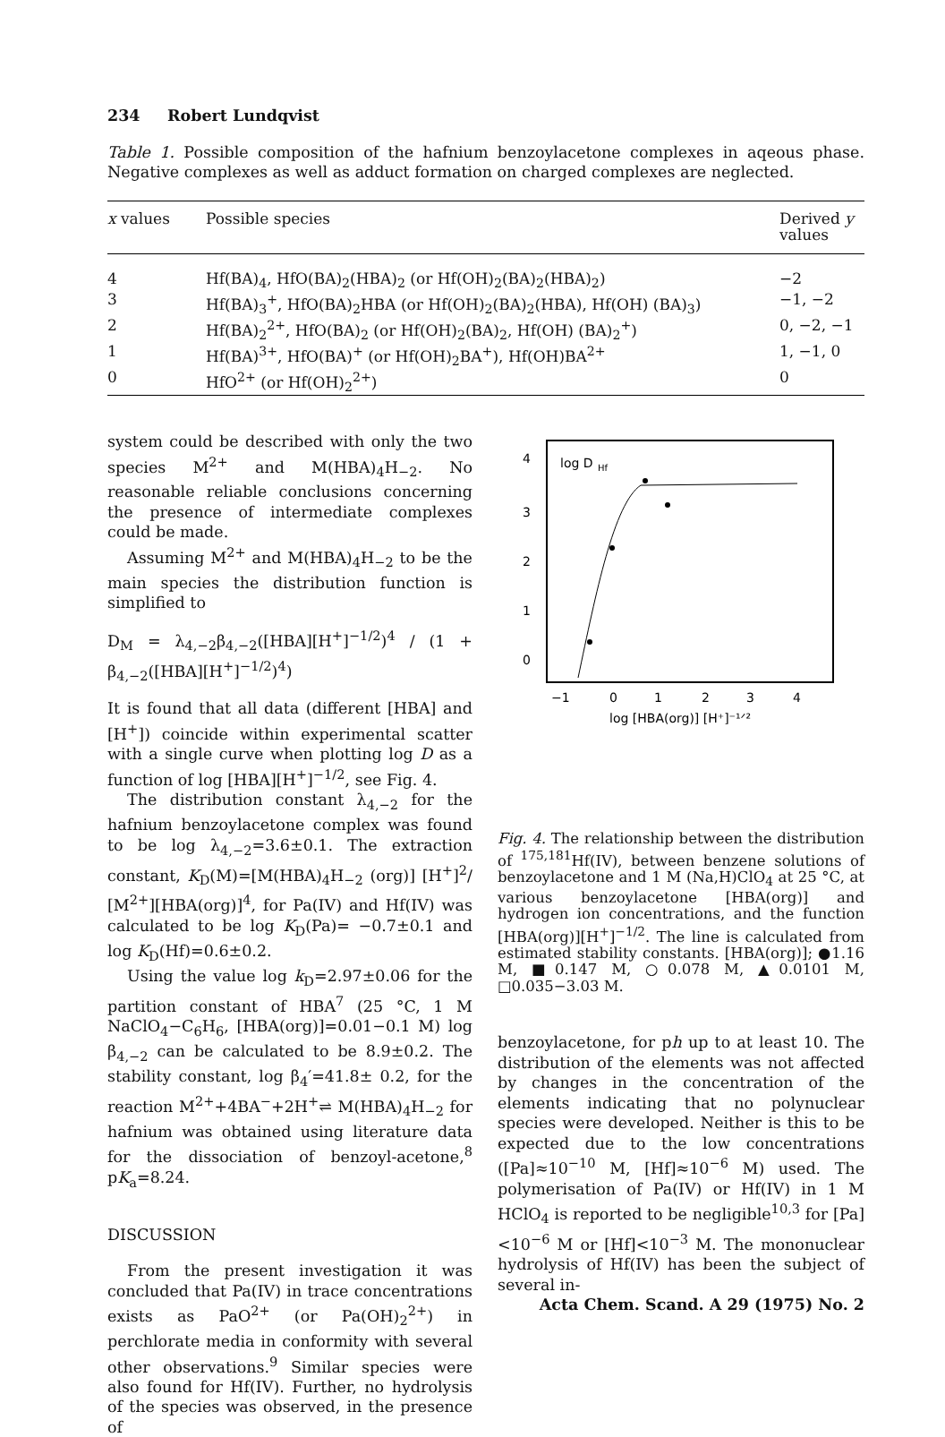234 Robert Lundqvist
Table 1. Possible composition of the hafnium benzoylacetone complexes in aqeous phase. Negative complexes as well as adduct formation on charged complexes are neglected.
| x values | Possible species | Derived y values |
| --- | --- | --- |
| 4 | Hf(BA)<sub>4</sub>, HfO(BA)<sub>2</sub>(HBA)<sub>2</sub> (or Hf(OH)<sub>2</sub>(BA)<sub>2</sub>(HBA)<sub>2</sub>) | −2 |
| 3 | Hf(BA)<sub>3</sub><sup>+</sup>, HfO(BA)<sub>2</sub>HBA (or Hf(OH)<sub>2</sub>(BA)<sub>2</sub>(HBA), Hf(OH) (BA)<sub>3</sub>) | −1, −2 |
| 2 | Hf(BA)<sub>2</sub><sup>2+</sup>, HfO(BA)<sub>2</sub> (or Hf(OH)<sub>2</sub>(BA)<sub>2</sub>, Hf(OH) (BA)<sub>2</sub><sup>+</sup>) | 0, −2, −1 |
| 1 | Hf(BA)<sup>3+</sup>, HfO(BA)<sup>+</sup> (or Hf(OH)<sub>2</sub>BA<sup>+</sup>), Hf(OH)BA<sup>2+</sup> | 1, −1, 0 |
| 0 | HfO<sup>2+</sup> (or Hf(OH)<sub>2</sub><sup>2+</sup>) | 0 |
system could be described with only the two species M<sup>2+</sup> and M(HBA)<sub>4</sub>H<sub>−2</sub>. No reasonable reliable conclusions concerning the presence of intermediate complexes could be made.
Assuming M<sup>2+</sup> and M(HBA)<sub>4</sub>H<sub>−2</sub> to be the main species the distribution function is simplified to
D<sub>M</sub> = λ<sub>4,−2</sub>β<sub>4,−2</sub>([HBA][H<sup>+</sup>]<sup>−1/2</sup>)<sup>4</sup> / (1 + β<sub>4,−2</sub>([HBA][H<sup>+</sup>]<sup>−1/2</sup>)<sup>4</sup>)
It is found that all data (different [HBA] and [H<sup>+</sup>]) coincide within experimental scatter with a single curve when plotting log D as a function of log [HBA][H<sup>+</sup>]<sup>−1/2</sup>, see Fig. 4.
The distribution constant λ<sub>4,−2</sub> for the hafnium benzoylacetone complex was found to be log λ<sub>4,−2</sub>=3.6±0.1. The extraction constant, K<sub>D</sub>(M)=[M(HBA)<sub>4</sub>H<sub>−2</sub> (org)] [H<sup>+</sup>]<sup>2</sup>/ [M<sup>2+</sup>][HBA(org)]<sup>4</sup>, for Pa(IV) and Hf(IV) was calculated to be log K<sub>D</sub>(Pa)= −0.7±0.1 and log K<sub>D</sub>(Hf)=0.6±0.2.
Using the value log k<sub>D</sub>=2.97±0.06 for the partition constant of HBA<sup>7</sup> (25 °C, 1 M NaClO<sub>4</sub>−C<sub>6</sub>H<sub>6</sub>, [HBA(org)]=0.01−0.1 M) log β<sub>4,−2</sub> can be calculated to be 8.9±0.2. The stability constant, log β<sub>4</sub>′=41.8± 0.2, for the reaction M<sup>2+</sup>+4BA<sup>−</sup>+2H<sup>+</sup>⇌ M(HBA)<sub>4</sub>H<sub>−2</sub> for hafnium was obtained using literature data for the dissociation of benzoyl-acetone,<sup>8</sup> pK<sub>a</sub>=8.24.
DISCUSSION
From the present investigation it was concluded that Pa(IV) in trace concentrations exists as PaO<sup>2+</sup> (or Pa(OH)<sub>2</sub><sup>2+</sup>) in perchlorate media in conformity with several other observations.<sup>9</sup> Similar species were also found for Hf(IV). Further, no hydrolysis of the species was observed, in the presence of
4
3
2
1
0
log D
Hf
−1
0
1
2
3
4
log [HBA(org)] [H⁺]⁻¹ᐟ²
Fig. 4. The relationship between the distribution of <sup>175,181</sup>Hf(IV), between benzene solutions of benzoylacetone and 1 M (Na,H)ClO<sub>4</sub> at 25 °C, at various benzoylacetone [HBA(org)] and hydrogen ion concentrations, and the function [HBA(org)][H<sup>+</sup>]<sup>−1/2</sup>. The line is calculated from estimated stability constants. [HBA(org)]; ●1.16 M, ■0.147 M, ○0.078 M, ▲0.0101 M, □0.035−3.03 M.
benzoylacetone, for ph up to at least 10. The distribution of the elements was not affected by changes in the concentration of the elements indicating that no polynuclear species were developed. Neither is this to be expected due to the low concentrations ([Pa]≈10<sup>−10</sup> M, [Hf]≈10<sup>−6</sup> M) used. The polymerisation of Pa(IV) or Hf(IV) in 1 M HClO<sub>4</sub> is reported to be negligible<sup>10,3</sup> for [Pa]<10<sup>−6</sup> M or [Hf]<10<sup>−3</sup> M. The mononuclear hydrolysis of Hf(IV) has been the subject of several in-
Acta Chem. Scand. A 29 (1975) No. 2